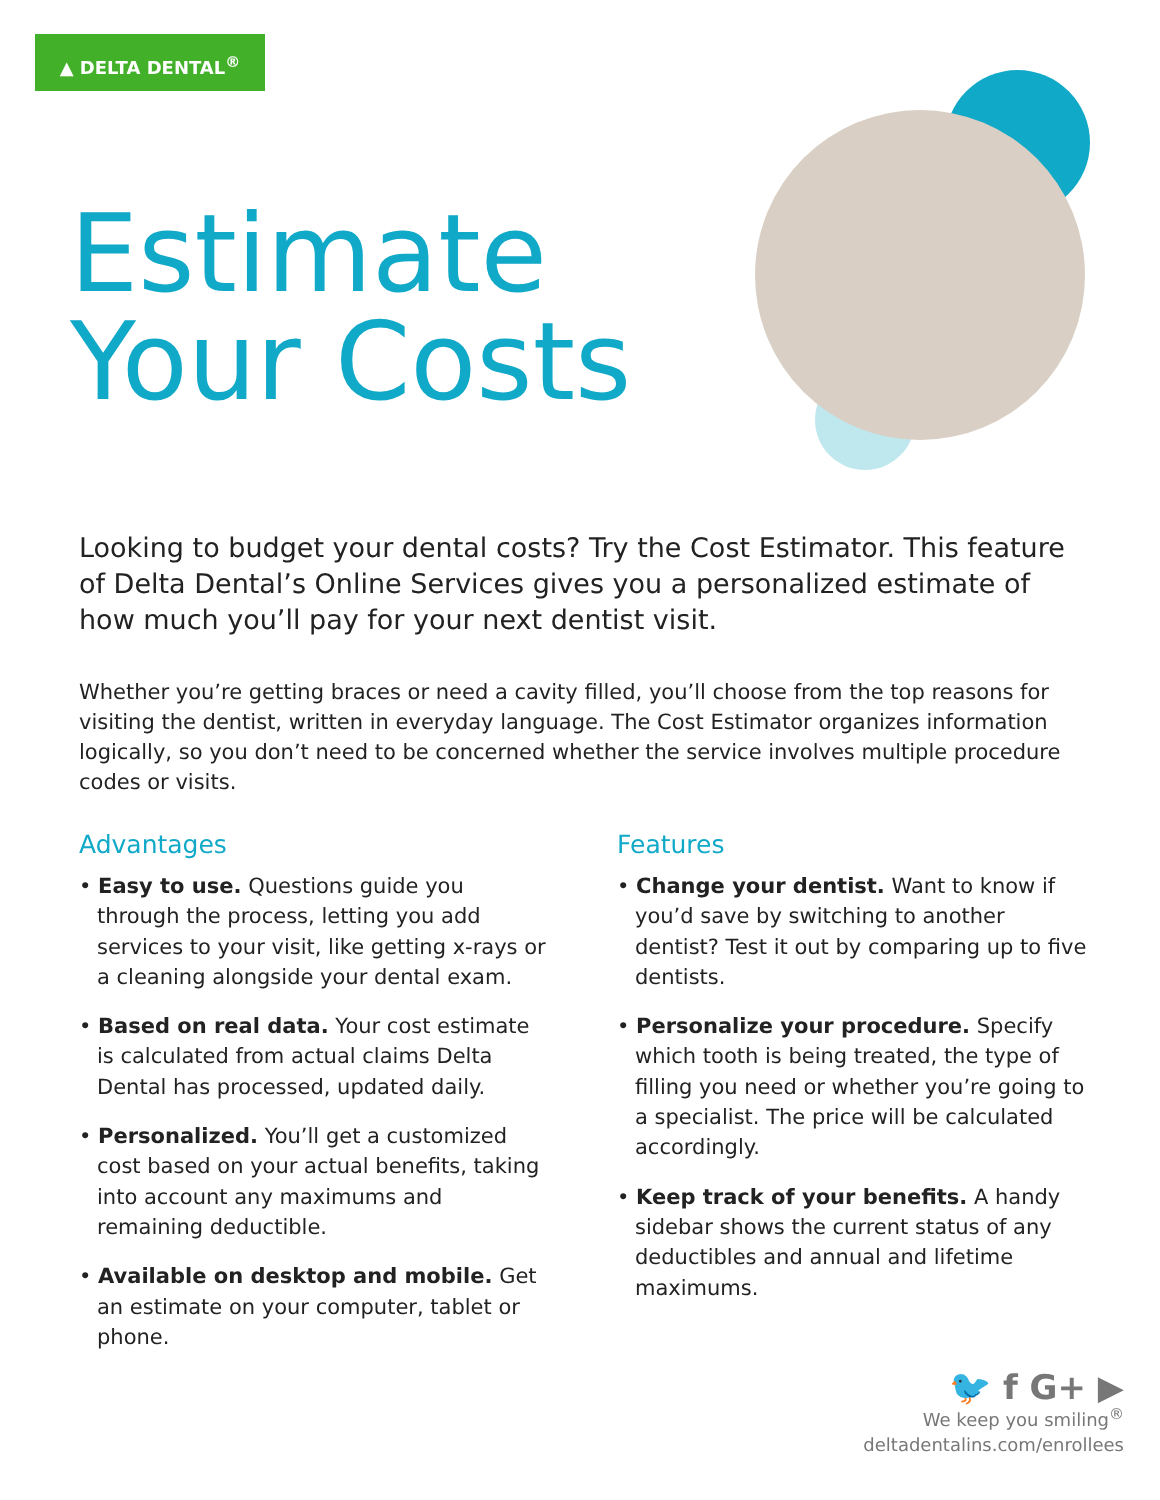▲ DELTA DENTAL<sup>®</sup>
Estimate
Your Costs
Looking to budget your dental costs? Try the Cost Estimator. This feature of Delta Dental’s Online Services gives you a personalized estimate of how much you’ll pay for your next dentist visit.
Whether you’re getting braces or need a cavity filled, you’ll choose from the top reasons for visiting the dentist, written in everyday language. The Cost Estimator organizes information logically, so you don’t need to be concerned whether the service involves multiple procedure codes or visits.
Advantages
• Easy to use. Questions guide you through the process, letting you add services to your visit, like getting x-rays or a cleaning alongside your dental exam.
• Based on real data. Your cost estimate is calculated from actual claims Delta Dental has processed, updated daily.
• Personalized. You’ll get a customized cost based on your actual benefits, taking into account any maximums and remaining deductible.
• Available on desktop and mobile. Get an estimate on your computer, tablet or phone.
Features
• Change your dentist. Want to know if you’d save by switching to another dentist? Test it out by comparing up to five dentists.
• Personalize your procedure. Specify which tooth is being treated, the type of filling you need or whether you’re going to a specialist. The price will be calculated accordingly.
• Keep track of your benefits. A handy sidebar shows the current status of any deductibles and annual and lifetime maximums.
🐦 f G+ ▶
We keep you smiling<sup>®</sup>
deltadentalins.com/enrollees